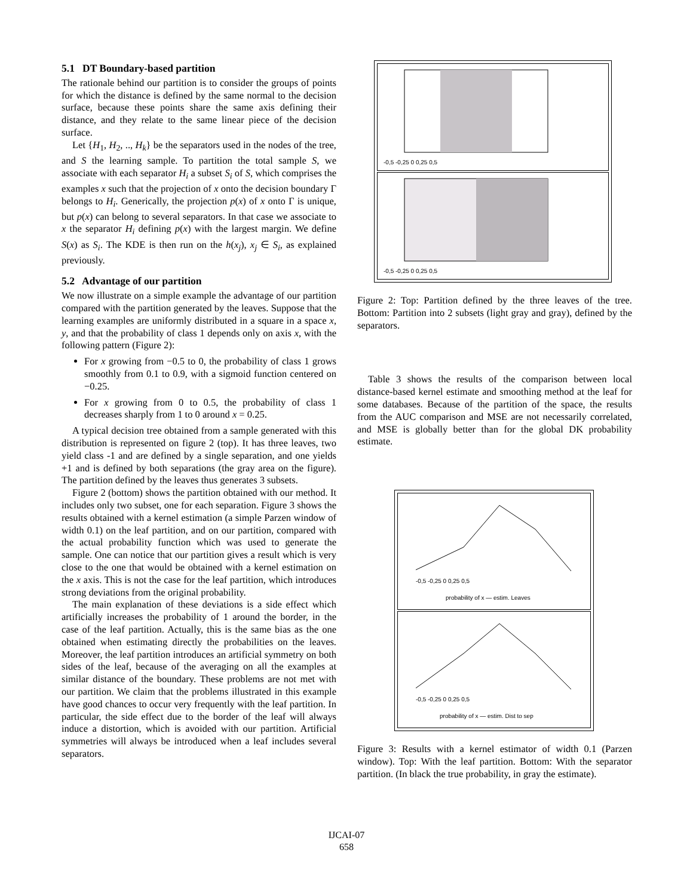5.1 DT Boundary-based partition
The rationale behind our partition is to consider the groups of points for which the distance is defined by the same normal to the decision surface, because these points share the same axis defining their distance, and they relate to the same linear piece of the decision surface.
Let {H<sub>1</sub>, H<sub>2</sub>, .., H<sub>k</sub>} be the separators used in the nodes of the tree, and S the learning sample. To partition the total sample S, we associate with each separator H<sub>i</sub> a subset S<sub>i</sub> of S, which comprises the examples x such that the projection of x onto the decision boundary Γ belongs to H<sub>i</sub>. Generically, the projection p(x) of x onto Γ is unique, but p(x) can belong to several separators. In that case we associate to x the separator H<sub>i</sub> defining p(x) with the largest margin. We define S(x) as S<sub>i</sub>. The KDE is then run on the h(x<sub>j</sub>), x<sub>j</sub> ∈ S<sub>i</sub>, as explained previously.
5.2 Advantage of our partition
We now illustrate on a simple example the advantage of our partition compared with the partition generated by the leaves. Suppose that the learning examples are uniformly distributed in a square in a space x, y, and that the probability of class 1 depends only on axis x, with the following pattern (Figure 2):
For x growing from −0.5 to 0, the probability of class 1 grows smoothly from 0.1 to 0.9, with a sigmoid function centered on −0.25.
For x growing from 0 to 0.5, the probability of class 1 decreases sharply from 1 to 0 around x = 0.25.
A typical decision tree obtained from a sample generated with this distribution is represented on figure 2 (top). It has three leaves, two yield class -1 and are defined by a single separation, and one yields +1 and is defined by both separations (the gray area on the figure). The partition defined by the leaves thus generates 3 subsets.
Figure 2 (bottom) shows the partition obtained with our method. It includes only two subset, one for each separation. Figure 3 shows the results obtained with a kernel estimation (a simple Parzen window of width 0.1) on the leaf partition, and on our partition, compared with the actual probability function which was used to generate the sample. One can notice that our partition gives a result which is very close to the one that would be obtained with a kernel estimation on the x axis. This is not the case for the leaf partition, which introduces strong deviations from the original probability.
The main explanation of these deviations is a side effect which artificially increases the probability of 1 around the border, in the case of the leaf partition. Actually, this is the same bias as the one obtained when estimating directly the probabilities on the leaves. Moreover, the leaf partition introduces an artificial symmetry on both sides of the leaf, because of the averaging on all the examples at similar distance of the boundary. These problems are not met with our partition. We claim that the problems illustrated in this example have good chances to occur very frequently with the leaf partition. In particular, the side effect due to the border of the leaf will always induce a distortion, which is avoided with our partition. Artificial symmetries will always be introduced when a leaf includes several separators.
-0,5 -0,25 0 0,25 0,5
-0,5 -0,25 0 0,25 0,5
Figure 2: Top: Partition defined by the three leaves of the tree. Bottom: Partition into 2 subsets (light gray and gray), defined by the separators.
Table 3 shows the results of the comparison between local distance-based kernel estimate and smoothing method at the leaf for some databases. Because of the partition of the space, the results from the AUC comparison and MSE are not necessarily correlated, and MSE is globally better than for the global DK probability estimate.
-0,5 -0,25 0 0,25 0,5
probability of x — estim. Leaves
-0,5 -0,25 0 0,25 0,5
probability of x — estim. Dist to sep
Figure 3: Results with a kernel estimator of width 0.1 (Parzen window). Top: With the leaf partition. Bottom: With the separator partition. (In black the true probability, in gray the estimate).
IJCAI-07
658